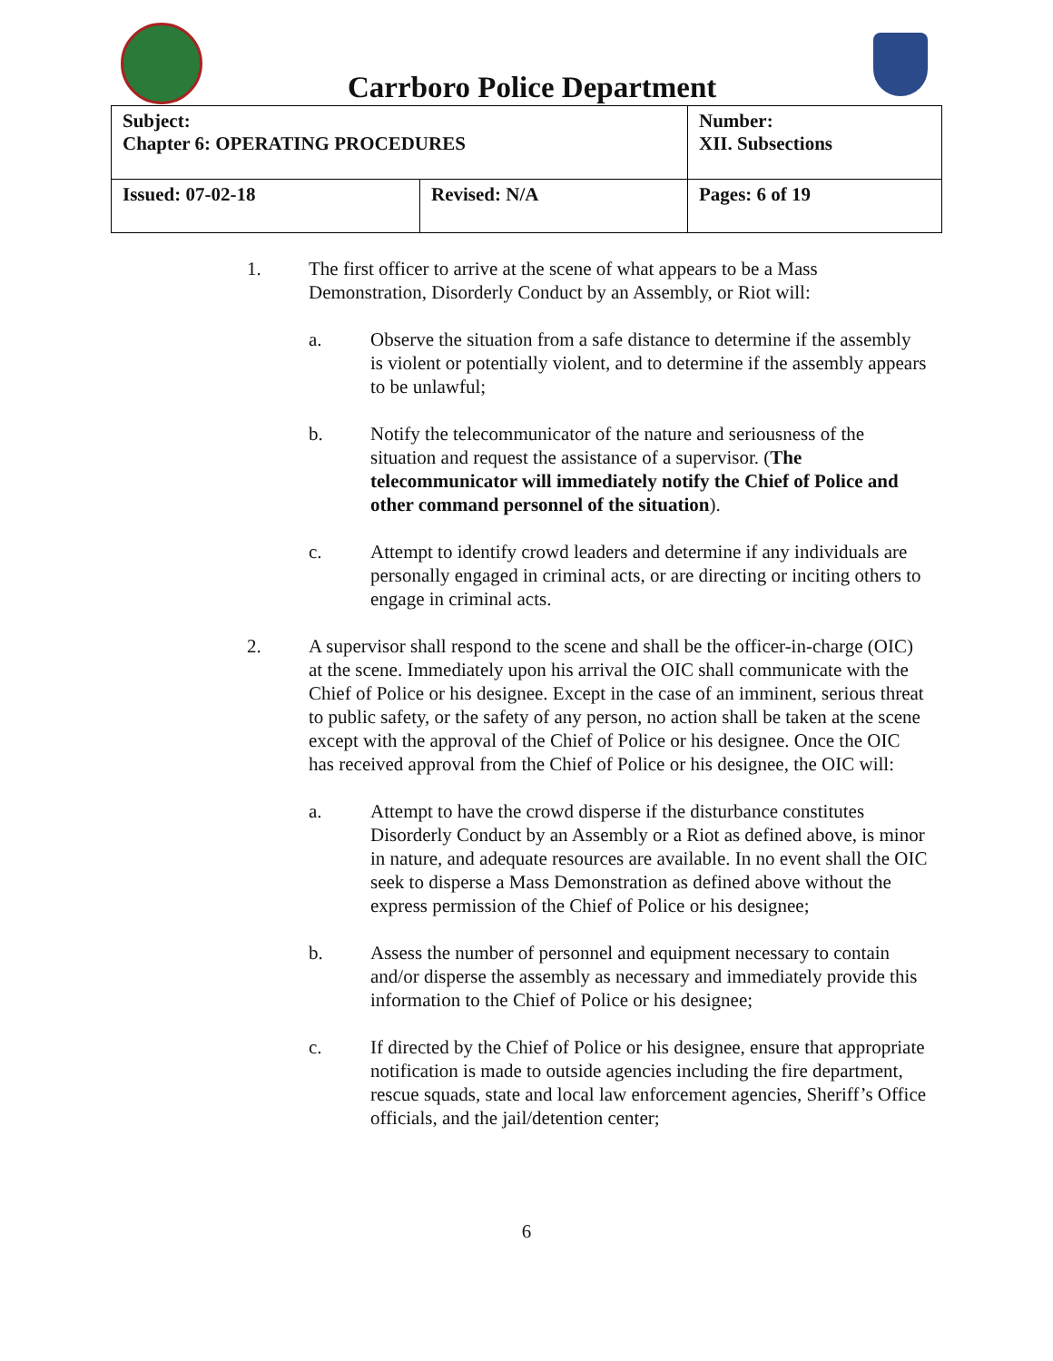Carrboro Police Department
| Subject: Chapter 6: OPERATING PROCEDURES | | Number: XII. Subsections |
| Issued: 07-02-18 | Revised: N/A | Pages: 6 of 19 |
1. The first officer to arrive at the scene of what appears to be a Mass Demonstration, Disorderly Conduct by an Assembly, or Riot will:
a. Observe the situation from a safe distance to determine if the assembly is violent or potentially violent, and to determine if the assembly appears to be unlawful;
b. Notify the telecommunicator of the nature and seriousness of the situation and request the assistance of a supervisor. (The telecommunicator will immediately notify the Chief of Police and other command personnel of the situation).
c. Attempt to identify crowd leaders and determine if any individuals are personally engaged in criminal acts, or are directing or inciting others to engage in criminal acts.
2. A supervisor shall respond to the scene and shall be the officer-in-charge (OIC) at the scene. Immediately upon his arrival the OIC shall communicate with the Chief of Police or his designee. Except in the case of an imminent, serious threat to public safety, or the safety of any person, no action shall be taken at the scene except with the approval of the Chief of Police or his designee. Once the OIC has received approval from the Chief of Police or his designee, the OIC will:
a. Attempt to have the crowd disperse if the disturbance constitutes Disorderly Conduct by an Assembly or a Riot as defined above, is minor in nature, and adequate resources are available. In no event shall the OIC seek to disperse a Mass Demonstration as defined above without the express permission of the Chief of Police or his designee;
b. Assess the number of personnel and equipment necessary to contain and/or disperse the assembly as necessary and immediately provide this information to the Chief of Police or his designee;
c. If directed by the Chief of Police or his designee, ensure that appropriate notification is made to outside agencies including the fire department, rescue squads, state and local law enforcement agencies, Sheriff’s Office officials, and the jail/detention center;
6